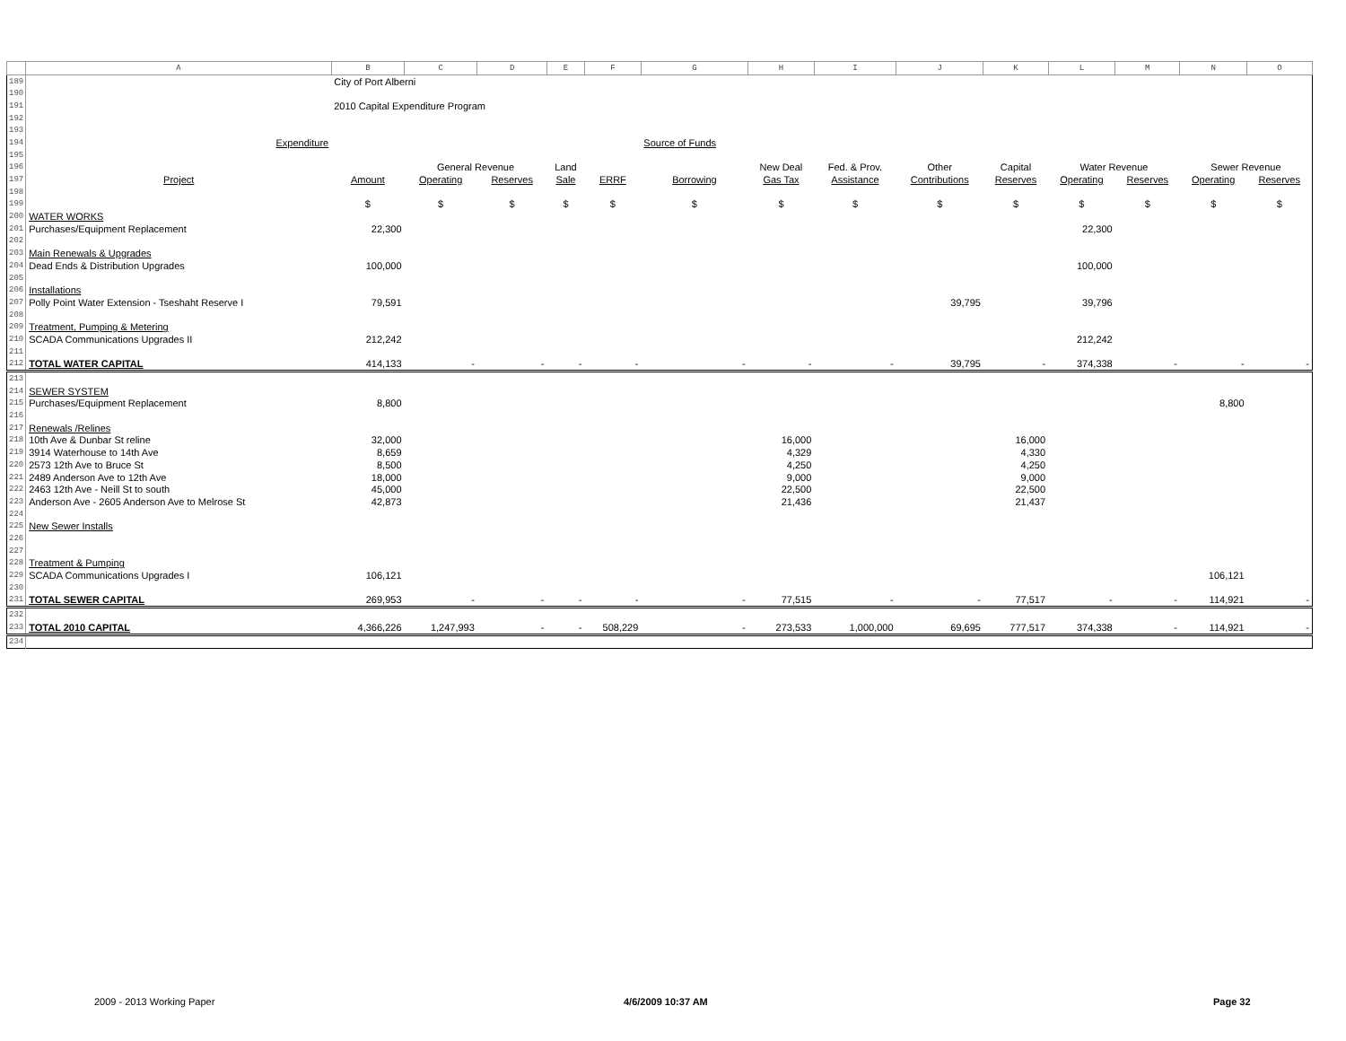| | A | B | C | D | E | F | G | H | I | J | K | L | M | N | O |
| --- | --- | --- | --- | --- | --- | --- | --- | --- | --- | --- | --- | --- | --- | --- | --- |
| 189 | | City of Port Alberni | | | | | | | | | | | | | |
| 190 | | | | | | | | | | | | | | | |
| 191 | | 2010 Capital Expenditure Program | | | | | | | | | | | | | |
| 192 | | | | | | | | | | | | | | | |
| 193 | | | | | | | | | | | | | | | |
| 194 | Expenditure | | | | | | Source of Funds | | | | | | | | |
| 195 | | | | | | | | | | | | | | | |
| 196 | | | General Revenue | | Land | | | New Deal | Fed. & Prov. | Other | Capital | Water Revenue | | Sewer Revenue | |
| 197 | Project | Amount | Operating | Reserves | Sale | ERRF | Borrowing | Gas Tax | Assistance | Contributions | Reserves | Operating | Reserves | Operating | Reserves |
| 198 | | | | | | | | | | | | | | | |
| 199 | | $ | $ | $ | $ | $ | $ | $ | $ | $ | $ | $ | $ | $ | $ |
| 200 | WATER WORKS | | | | | | | | | | | | | | |
| 201 | Purchases/Equipment Replacement | 22,300 | | | | | | | | | | 22,300 | | | |
| 202 | | | | | | | | | | | | | | | |
| 203 | Main Renewals & Upgrades | | | | | | | | | | | | | | |
| 204 | Dead Ends & Distribution Upgrades | 100,000 | | | | | | | | | | 100,000 | | | |
| 205 | | | | | | | | | | | | | | | |
| 206 | Installations | | | | | | | | | | | | | | |
| 207 | Polly Point Water Extension - Tseshaht Reserve I | 79,591 | | | | | | | | 39,795 | | 39,796 | | | |
| 208 | | | | | | | | | | | | | | | |
| 209 | Treatment, Pumping & Metering | | | | | | | | | | | | | | |
| 210 | SCADA Communications Upgrades II | 212,242 | | | | | | | | | | 212,242 | | | |
| 211 | | | | | | | | | | | | | | | |
| 212 | TOTAL WATER CAPITAL | 414,133 | - | - | - | - | - | - | - | 39,795 | - | 374,338 | - | - | - |
| 213 | | | | | | | | | | | | | | | |
| 214 | SEWER SYSTEM | | | | | | | | | | | | | | |
| 215 | Purchases/Equipment Replacement | 8,800 | | | | | | | | | | | | 8,800 | |
| 216 | | | | | | | | | | | | | | | |
| 217 | Renewals /Relines | | | | | | | | | | | | | | |
| 218 | 10th Ave & Dunbar St reline | 32,000 | | | | | | 16,000 | | | 16,000 | | | | |
| 219 | 3914 Waterhouse to 14th Ave | 8,659 | | | | | | 4,329 | | | 4,330 | | | | |
| 220 | 2573 12th Ave to Bruce St | 8,500 | | | | | | 4,250 | | | 4,250 | | | | |
| 221 | 2489 Anderson Ave to 12th Ave | 18,000 | | | | | | 9,000 | | | 9,000 | | | | |
| 222 | 2463 12th Ave - Neill St to south | 45,000 | | | | | | 22,500 | | | 22,500 | | | | |
| 223 | Anderson Ave - 2605 Anderson Ave to Melrose St | 42,873 | | | | | | 21,436 | | | 21,437 | | | | |
| 224 | | | | | | | | | | | | | | | |
| 225 | New Sewer Installs | | | | | | | | | | | | | | |
| 226 | | | | | | | | | | | | | | | |
| 227 | | | | | | | | | | | | | | | |
| 228 | Treatment & Pumping | | | | | | | | | | | | | | |
| 229 | SCADA Communications Upgrades I | 106,121 | | | | | | | | | | | | 106,121 | |
| 230 | | | | | | | | | | | | | | | |
| 231 | TOTAL SEWER CAPITAL | 269,953 | - | - | - | - | - | 77,515 | - | - | 77,517 | - | - | 114,921 | - |
| 232 | | | | | | | | | | | | | | | |
| 233 | TOTAL 2010 CAPITAL | 4,366,226 | 1,247,993 | - | - | 508,229 | - | 273,533 | 1,000,000 | 69,695 | 777,517 | 374,338 | - | 114,921 | - |
| 234 | | | | | | | | | | | | | | | |
2009 - 2013 Working Paper 4/6/2009 10:37 AM Page 32